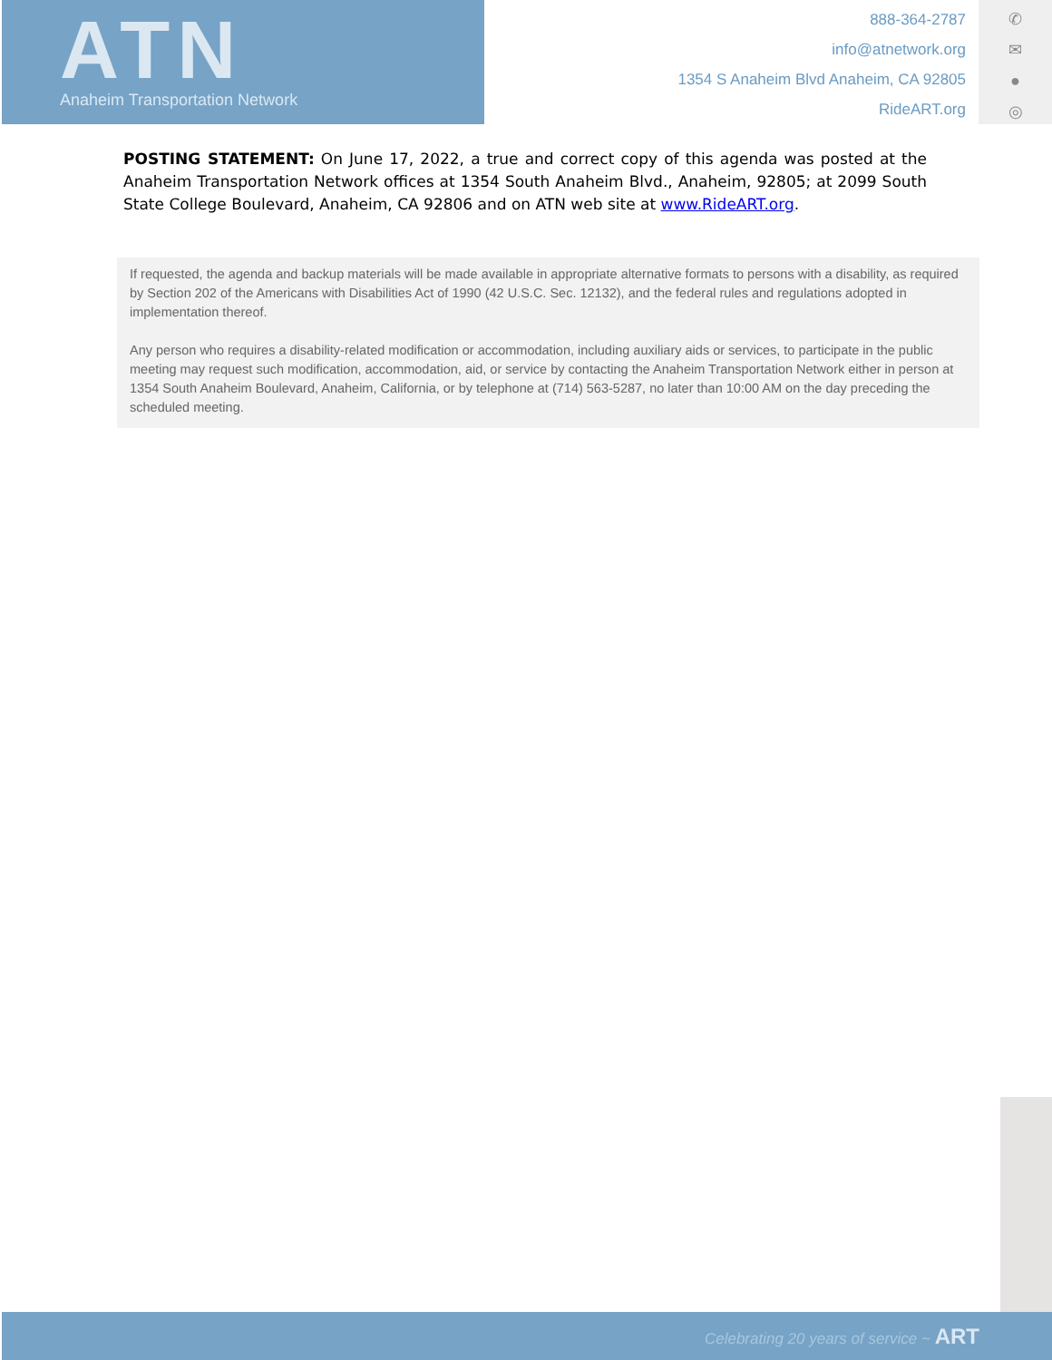ATN
Anaheim Transportation Network
888-364-2787
info@atnetwork.org
1354 S Anaheim Blvd Anaheim, CA 92805
RideART.org
✆
✉
●
◎
POSTING STATEMENT: On June 17, 2022, a true and correct copy of this agenda was posted at the Anaheim Transportation Network offices at 1354 South Anaheim Blvd., Anaheim, 92805; at 2099 South State College Boulevard, Anaheim, CA 92806 and on ATN web site at www.RideART.org.
If requested, the agenda and backup materials will be made available in appropriate alternative formats to persons with a disability, as required by Section 202 of the Americans with Disabilities Act of 1990 (42 U.S.C. Sec. 12132), and the federal rules and regulations adopted in implementation thereof.
Any person who requires a disability-related modification or accommodation, including auxiliary aids or services, to participate in the public meeting may request such modification, accommodation, aid, or service by contacting the Anaheim Transportation Network either in person at 1354 South Anaheim Boulevard, Anaheim, California, or by telephone at (714) 563-5287, no later than 10:00 AM on the day preceding the scheduled meeting.
Celebrating 20 years of service ~ ART